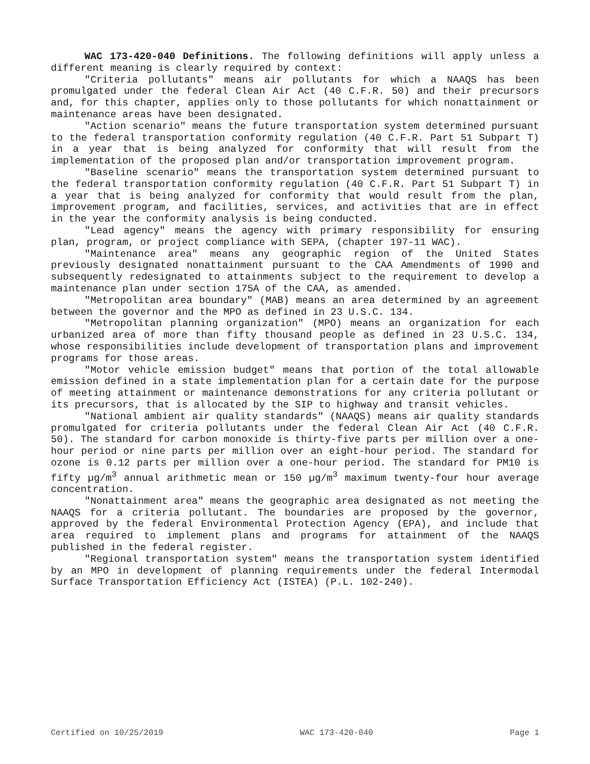WAC 173-420-040 Definitions. The following definitions will apply unless a different meaning is clearly required by context:
"Criteria pollutants" means air pollutants for which a NAAQS has been promulgated under the federal Clean Air Act (40 C.F.R. 50) and their precursors and, for this chapter, applies only to those pollutants for which nonattainment or maintenance areas have been designated.
"Action scenario" means the future transportation system determined pursuant to the federal transportation conformity regulation (40 C.F.R. Part 51 Subpart T) in a year that is being analyzed for conformity that will result from the implementation of the proposed plan and/or transportation improvement program.
"Baseline scenario" means the transportation system determined pursuant to the federal transportation conformity regulation (40 C.F.R. Part 51 Subpart T) in a year that is being analyzed for conformity that would result from the plan, improvement program, and facilities, services, and activities that are in effect in the year the conformity analysis is being conducted.
"Lead agency" means the agency with primary responsibility for ensuring plan, program, or project compliance with SEPA, (chapter 197-11 WAC).
"Maintenance area" means any geographic region of the United States previously designated nonattainment pursuant to the CAA Amendments of 1990 and subsequently redesignated to attainments subject to the requirement to develop a maintenance plan under section 175A of the CAA, as amended.
"Metropolitan area boundary" (MAB) means an area determined by an agreement between the governor and the MPO as defined in 23 U.S.C. 134.
"Metropolitan planning organization" (MPO) means an organization for each urbanized area of more than fifty thousand people as defined in 23 U.S.C. 134, whose responsibilities include development of transportation plans and improvement programs for those areas.
"Motor vehicle emission budget" means that portion of the total allowable emission defined in a state implementation plan for a certain date for the purpose of meeting attainment or maintenance demonstrations for any criteria pollutant or its precursors, that is allocated by the SIP to highway and transit vehicles.
"National ambient air quality standards" (NAAQS) means air quality standards promulgated for criteria pollutants under the federal Clean Air Act (40 C.F.R. 50). The standard for carbon monoxide is thirty-five parts per million over a one-hour period or nine parts per million over an eight-hour period. The standard for ozone is 0.12 parts per million over a one-hour period. The standard for PM10 is fifty µg/m<sup>3</sup> annual arithmetic mean or 150 µg/m<sup>3</sup> maximum twenty-four hour average concentration.
"Nonattainment area" means the geographic area designated as not meeting the NAAQS for a criteria pollutant. The boundaries are proposed by the governor, approved by the federal Environmental Protection Agency (EPA), and include that area required to implement plans and programs for attainment of the NAAQS published in the federal register.
"Regional transportation system" means the transportation system identified by an MPO in development of planning requirements under the federal Intermodal Surface Transportation Efficiency Act (ISTEA) (P.L. 102-240).
Certified on 10/25/2019 WAC 173-420-040 Page 1